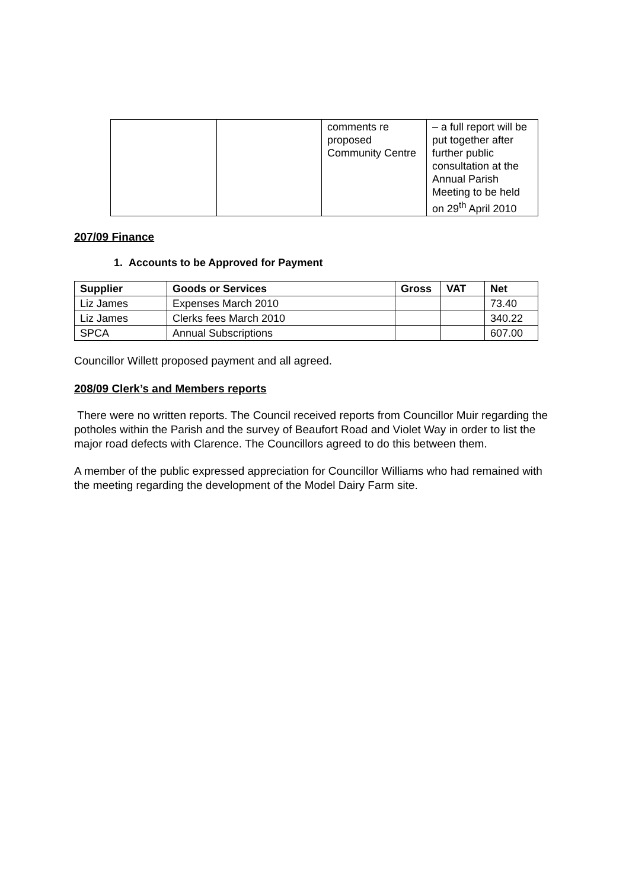| | | comments re proposed Community Centre | – a full report will be put together after further public consultation at the Annual Parish Meeting to be held on 29<sup>th</sup> April 2010 |
207/09 Finance
1. Accounts to be Approved for Payment
| Supplier | Goods or Services | Gross | VAT | Net |
| --- | --- | --- | --- | --- |
| Liz James | Expenses March 2010 | | | 73.40 |
| Liz James | Clerks fees March 2010 | | | 340.22 |
| SPCA | Annual Subscriptions | | | 607.00 |
Councillor Willett proposed payment and all agreed.
208/09 Clerk’s and Members reports
There were no written reports. The Council received reports from Councillor Muir regarding the potholes within the Parish and the survey of Beaufort Road and Violet Way in order to list the major road defects with Clarence. The Councillors agreed to do this between them.
A member of the public expressed appreciation for Councillor Williams who had remained with the meeting regarding the development of the Model Dairy Farm site.